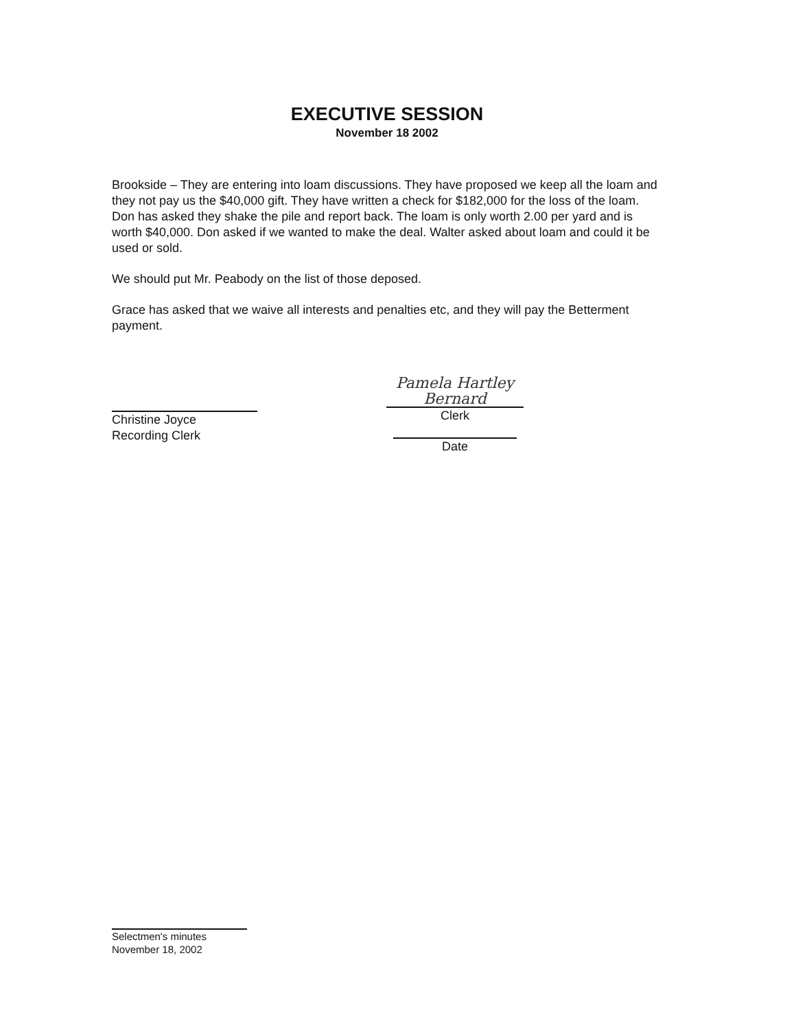EXECUTIVE SESSION
November 18 2002
Brookside – They are entering into loam discussions. They have proposed we keep all the loam and they not pay us the $40,000 gift. They have written a check for $182,000 for the loss of the loam. Don has asked they shake the pile and report back. The loam is only worth 2.00 per yard and is worth $40,000. Don asked if we wanted to make the deal. Walter asked about loam and could it be used or sold.
We should put Mr. Peabody on the list of those deposed.
Grace has asked that we waive all interests and penalties etc, and they will pay the Betterment payment.
Christine Joyce
Recording Clerk
Pamela Hartley Bernard
Clerk
Date
Selectmen's minutes
November 18, 2002